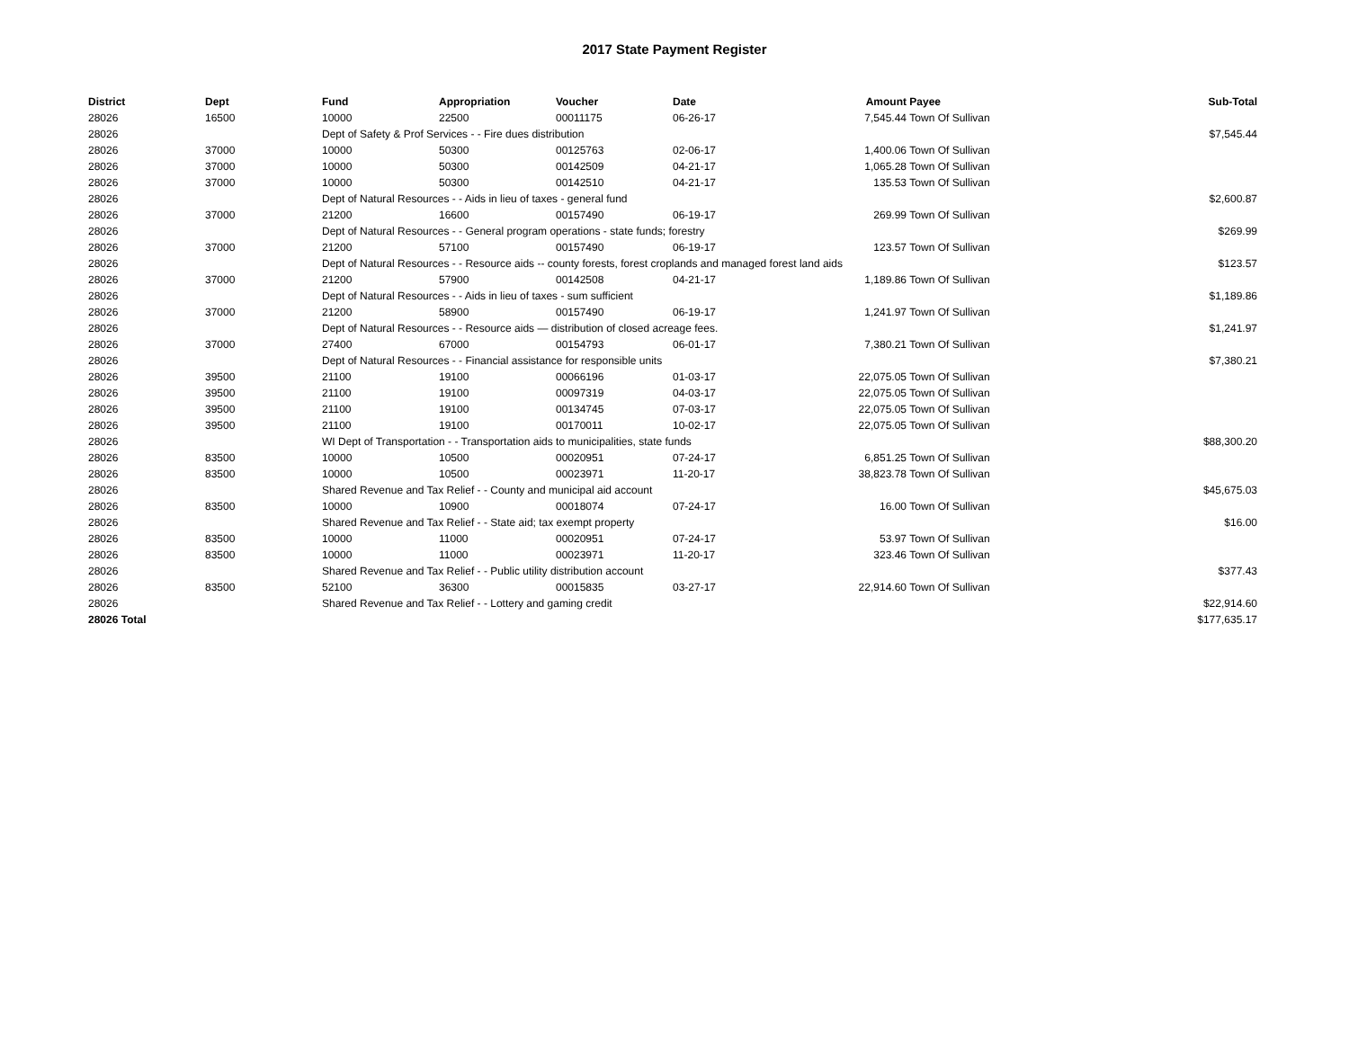2017 State Payment Register
| District | Dept | Fund | Appropriation | Voucher | Date | Amount | Payee | Sub-Total |
| --- | --- | --- | --- | --- | --- | --- | --- | --- |
| 28026 | 16500 | 10000 | 22500 | 00011175 | 06-26-17 | 7,545.44 | Town Of Sullivan | |
| 28026 | | Dept of Safety & Prof Services - - Fire dues distribution | | | | | | $7,545.44 |
| 28026 | 37000 | 10000 | 50300 | 00125763 | 02-06-17 | 1,400.06 | Town Of Sullivan | |
| 28026 | 37000 | 10000 | 50300 | 00142509 | 04-21-17 | 1,065.28 | Town Of Sullivan | |
| 28026 | 37000 | 10000 | 50300 | 00142510 | 04-21-17 | 135.53 | Town Of Sullivan | |
| 28026 | | Dept of Natural Resources - - Aids in lieu of taxes - general fund | | | | | | $2,600.87 |
| 28026 | 37000 | 21200 | 16600 | 00157490 | 06-19-17 | 269.99 | Town Of Sullivan | |
| 28026 | | Dept of Natural Resources - - General program operations - state funds; forestry | | | | | | $269.99 |
| 28026 | 37000 | 21200 | 57100 | 00157490 | 06-19-17 | 123.57 | Town Of Sullivan | |
| 28026 | | Dept of Natural Resources - - Resource aids -- county forests, forest croplands and managed forest land aids | | | | | | $123.57 |
| 28026 | 37000 | 21200 | 57900 | 00142508 | 04-21-17 | 1,189.86 | Town Of Sullivan | |
| 28026 | | Dept of Natural Resources - - Aids in lieu of taxes - sum sufficient | | | | | | $1,189.86 |
| 28026 | 37000 | 21200 | 58900 | 00157490 | 06-19-17 | 1,241.97 | Town Of Sullivan | |
| 28026 | | Dept of Natural Resources - - Resource aids — distribution of closed acreage fees. | | | | | | $1,241.97 |
| 28026 | 37000 | 27400 | 67000 | 00154793 | 06-01-17 | 7,380.21 | Town Of Sullivan | |
| 28026 | | Dept of Natural Resources - - Financial assistance for responsible units | | | | | | $7,380.21 |
| 28026 | 39500 | 21100 | 19100 | 00066196 | 01-03-17 | 22,075.05 | Town Of Sullivan | |
| 28026 | 39500 | 21100 | 19100 | 00097319 | 04-03-17 | 22,075.05 | Town Of Sullivan | |
| 28026 | 39500 | 21100 | 19100 | 00134745 | 07-03-17 | 22,075.05 | Town Of Sullivan | |
| 28026 | 39500 | 21100 | 19100 | 00170011 | 10-02-17 | 22,075.05 | Town Of Sullivan | |
| 28026 | | WI Dept of Transportation - - Transportation aids to municipalities, state funds | | | | | | $88,300.20 |
| 28026 | 83500 | 10000 | 10500 | 00020951 | 07-24-17 | 6,851.25 | Town Of Sullivan | |
| 28026 | 83500 | 10000 | 10500 | 00023971 | 11-20-17 | 38,823.78 | Town Of Sullivan | |
| 28026 | | Shared Revenue and Tax Relief - - County and municipal aid account | | | | | | $45,675.03 |
| 28026 | 83500 | 10000 | 10900 | 00018074 | 07-24-17 | 16.00 | Town Of Sullivan | |
| 28026 | | Shared Revenue and Tax Relief - - State aid; tax exempt property | | | | | | $16.00 |
| 28026 | 83500 | 10000 | 11000 | 00020951 | 07-24-17 | 53.97 | Town Of Sullivan | |
| 28026 | 83500 | 10000 | 11000 | 00023971 | 11-20-17 | 323.46 | Town Of Sullivan | |
| 28026 | | Shared Revenue and Tax Relief - - Public utility distribution account | | | | | | $377.43 |
| 28026 | 83500 | 52100 | 36300 | 00015835 | 03-27-17 | 22,914.60 | Town Of Sullivan | |
| 28026 | | Shared Revenue and Tax Relief - - Lottery and gaming credit | | | | | | $22,914.60 |
| 28026 Total | | | | | | | | $177,635.17 |